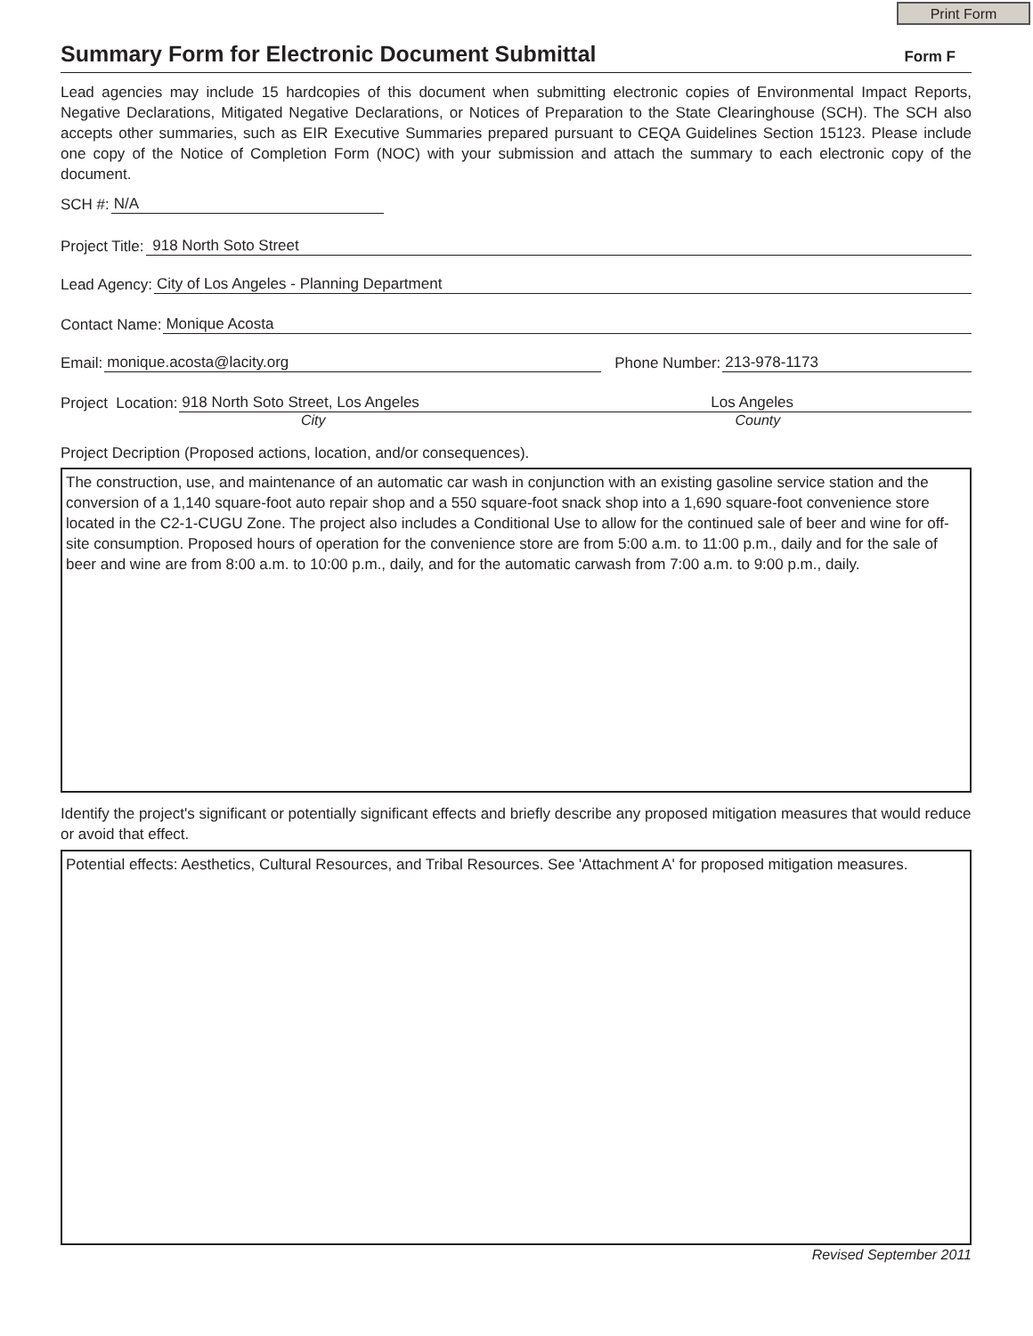Print Form
Summary Form for Electronic Document Submittal
Form F
Lead agencies may include 15 hardcopies of this document when submitting electronic copies of Environmental Impact Reports, Negative Declarations, Mitigated Negative Declarations, or Notices of Preparation to the State Clearinghouse (SCH). The SCH also accepts other summaries, such as EIR Executive Summaries prepared pursuant to CEQA Guidelines Section 15123. Please include one copy of the Notice of Completion Form (NOC) with your submission and attach the summary to each electronic copy of the document.
SCH #: N/A
Project Title: 918 North Soto Street
Lead Agency: City of Los Angeles - Planning Department
Contact Name: Monique Acosta
Email: monique.acosta@lacity.org Phone Number: 213-978-1173
Project Location: 918 North Soto Street, Los Angeles Los Angeles
City County
Project Decription (Proposed actions, location, and/or consequences).
The construction, use, and maintenance of an automatic car wash in conjunction with an existing gasoline service station and the conversion of a 1,140 square-foot auto repair shop and a 550 square-foot snack shop into a 1,690 square-foot convenience store located in the C2-1-CUGU Zone. The project also includes a Conditional Use to allow for the continued sale of beer and wine for off-site consumption. Proposed hours of operation for the convenience store are from 5:00 a.m. to 11:00 p.m., daily and for the sale of beer and wine are from 8:00 a.m. to 10:00 p.m., daily, and for the automatic carwash from 7:00 a.m. to 9:00 p.m., daily.
Identify the project's significant or potentially significant effects and briefly describe any proposed mitigation measures that would reduce or avoid that effect.
Potential effects: Aesthetics, Cultural Resources, and Tribal Resources. See 'Attachment A' for proposed mitigation measures.
Revised September 2011